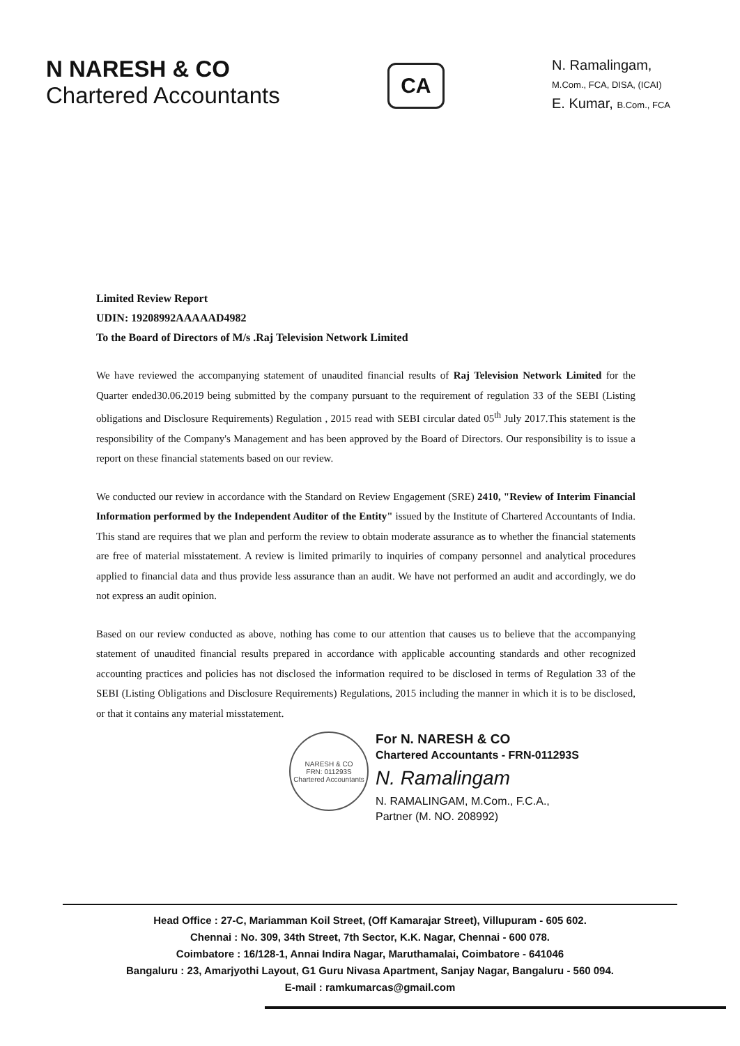N NARESH & CO
Chartered Accountants
CA
N. Ramalingam,
M.Com., FCA, DISA, (ICAI)
E. Kumar, B.Com., FCA
Limited Review Report
UDIN: 19208992AAAAAD4982
To the Board of Directors of M/s .Raj Television Network Limited
We have reviewed the accompanying statement of unaudited financial results of Raj Television Network Limited for the Quarter ended30.06.2019 being submitted by the company pursuant to the requirement of regulation 33 of the SEBI (Listing obligations and Disclosure Requirements) Regulation , 2015 read with SEBI circular dated 05<sup>th</sup> July 2017.This statement is the responsibility of the Company's Management and has been approved by the Board of Directors. Our responsibility is to issue a report on these financial statements based on our review.
We conducted our review in accordance with the Standard on Review Engagement (SRE) 2410, "Review of Interim Financial Information performed by the Independent Auditor of the Entity" issued by the Institute of Chartered Accountants of India. This stand are requires that we plan and perform the review to obtain moderate assurance as to whether the financial statements are free of material misstatement. A review is limited primarily to inquiries of company personnel and analytical procedures applied to financial data and thus provide less assurance than an audit. We have not performed an audit and accordingly, we do not express an audit opinion.
Based on our review conducted as above, nothing has come to our attention that causes us to believe that the accompanying statement of unaudited financial results prepared in accordance with applicable accounting standards and other recognized accounting practices and policies has not disclosed the information required to be disclosed in terms of Regulation 33 of the SEBI (Listing Obligations and Disclosure Requirements) Regulations, 2015 including the manner in which it is to be disclosed, or that it contains any material misstatement.
NARESH & CO
FRN: 011293S
Chartered Accountants
For N. NARESH & CO
Chartered Accountants - FRN-011293S
N. Ramalingam
N. RAMALINGAM, M.Com., F.C.A.,
Partner (M. NO. 208992)
Head Office : 27-C, Mariamman Koil Street, (Off Kamarajar Street), Villupuram - 605 602.
Chennai : No. 309, 34th Street, 7th Sector, K.K. Nagar, Chennai - 600 078.
Coimbatore : 16/128-1, Annai Indira Nagar, Maruthamalai, Coimbatore - 641046
Bangaluru : 23, Amarjyothi Layout, G1 Guru Nivasa Apartment, Sanjay Nagar, Bangaluru - 560 094.
E-mail : ramkumarcas@gmail.com